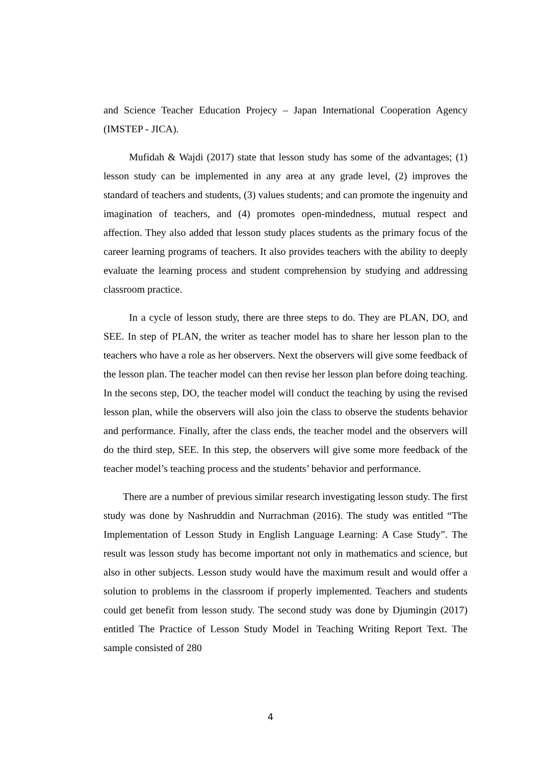and Science Teacher Education Projecy – Japan International Cooperation Agency (IMSTEP - JICA).
Mufidah & Wajdi (2017) state that lesson study has some of the advantages; (1) lesson study can be implemented in any area at any grade level, (2) improves the standard of teachers and students, (3) values students; and can promote the ingenuity and imagination of teachers, and (4) promotes open-mindedness, mutual respect and affection. They also added that lesson study places students as the primary focus of the career learning programs of teachers. It also provides teachers with the ability to deeply evaluate the learning process and student comprehension by studying and addressing classroom practice.
In a cycle of lesson study, there are three steps to do. They are PLAN, DO, and SEE. In step of PLAN, the writer as teacher model has to share her lesson plan to the teachers who have a role as her observers. Next the observers will give some feedback of the lesson plan. The teacher model can then revise her lesson plan before doing teaching. In the secons step, DO, the teacher model will conduct the teaching by using the revised lesson plan, while the observers will also join the class to observe the students behavior and performance. Finally, after the class ends, the teacher model and the observers will do the third step, SEE. In this step, the observers will give some more feedback of the teacher model’s teaching process and the students’ behavior and performance.
There are a number of previous similar research investigating lesson study. The first study was done by Nashruddin and Nurrachman (2016). The study was entitled “The Implementation of Lesson Study in English Language Learning: A Case Study”. The result was lesson study has become important not only in mathematics and science, but also in other subjects. Lesson study would have the maximum result and would offer a solution to problems in the classroom if properly implemented. Teachers and students could get benefit from lesson study. The second study was done by Djumingin (2017) entitled The Practice of Lesson Study Model in Teaching Writing Report Text. The sample consisted of 280
4